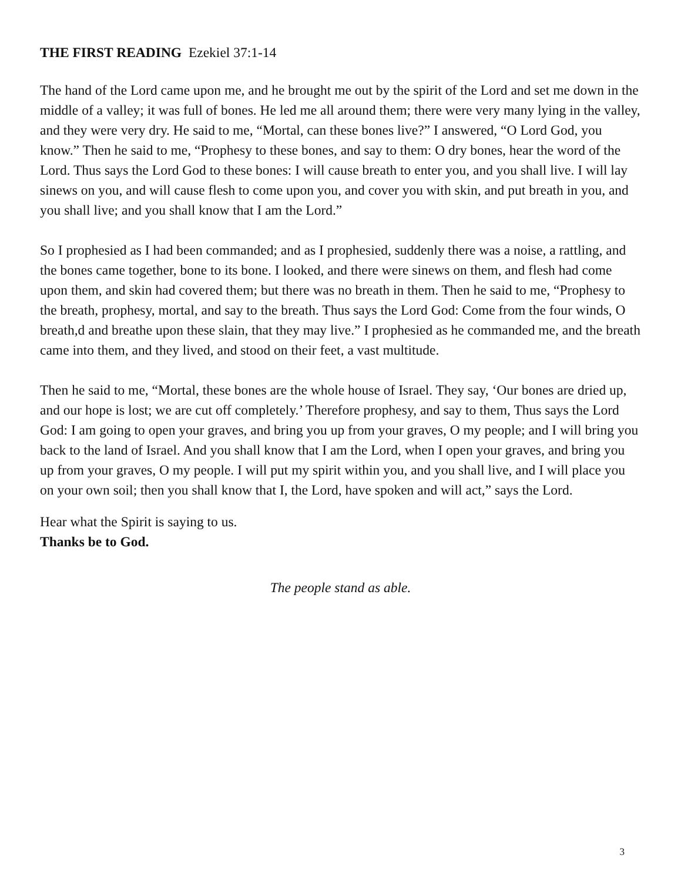THE FIRST READING Ezekiel 37:1-14
The hand of the Lord came upon me, and he brought me out by the spirit of the Lord and set me down in the middle of a valley; it was full of bones. He led me all around them; there were very many lying in the valley, and they were very dry. He said to me, “Mortal, can these bones live?” I answered, “O Lord God, you know.” Then he said to me, “Prophesy to these bones, and say to them: O dry bones, hear the word of the Lord. Thus says the Lord God to these bones: I will cause breath to enter you, and you shall live. I will lay sinews on you, and will cause flesh to come upon you, and cover you with skin, and put breath in you, and you shall live; and you shall know that I am the Lord.”
So I prophesied as I had been commanded; and as I prophesied, suddenly there was a noise, a rattling, and the bones came together, bone to its bone. I looked, and there were sinews on them, and flesh had come upon them, and skin had covered them; but there was no breath in them. Then he said to me, “Prophesy to the breath, prophesy, mortal, and say to the breath. Thus says the Lord God: Come from the four winds, O breath,d and breathe upon these slain, that they may live.” I prophesied as he commanded me, and the breath came into them, and they lived, and stood on their feet, a vast multitude.
Then he said to me, “Mortal, these bones are the whole house of Israel. They say, ‘Our bones are dried up, and our hope is lost; we are cut off completely.’ Therefore prophesy, and say to them, Thus says the Lord God: I am going to open your graves, and bring you up from your graves, O my people; and I will bring you back to the land of Israel. And you shall know that I am the Lord, when I open your graves, and bring you up from your graves, O my people. I will put my spirit within you, and you shall live, and I will place you on your own soil; then you shall know that I, the Lord, have spoken and will act,” says the Lord.
Hear what the Spirit is saying to us.
Thanks be to God.
The people stand as able.
3